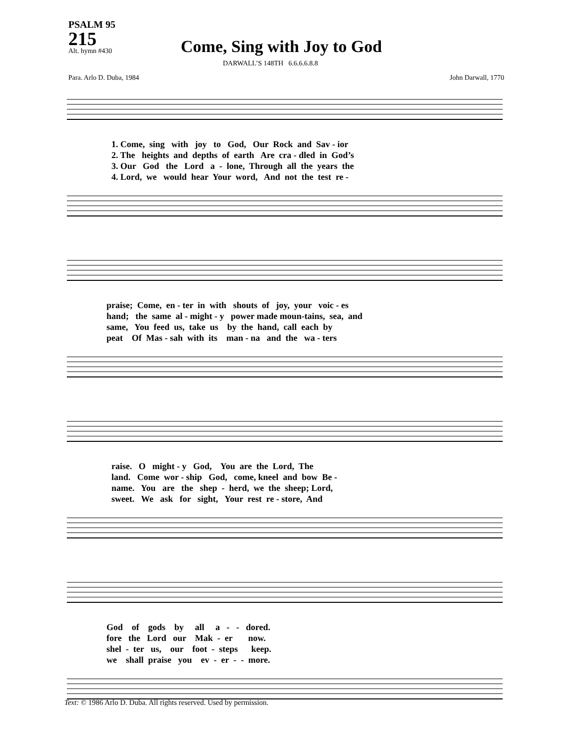PSALM 95
215
Alt. hymn #430
Come, Sing with Joy to God
DARWALL’S 148TH 6.6.6.6.8.8
Para. Arlo D. Duba, 1984 John Darwall, 1770
1. Come, sing with joy to God, Our Rock and Sav - ior 2. The heights and depths of earth Are cra - dled in God’s 3. Our God the Lord a - lone, Through all the years the 4. Lord, we would hear Your word, And not the test re -
praise; Come, en - ter in with shouts of joy, your voic - es hand; the same al - might - y power made moun-tains, sea, and same, You feed us, take us by the hand, call each by peat Of Mas - sah with its man - na and the wa - ters
raise. O might - y God, You are the Lord, The land. Come wor - ship God, come, kneel and bow Be - name. You are the shep - herd, we the sheep; Lord, sweet. We ask for sight, Your rest re - store, And
God of gods by all a - - dored. fore the Lord our Mak - er now. shel - ter us, our foot - steps keep. we shall praise you ev - er - - more.
Text: © 1986 Arlo D. Duba. All rights reserved. Used by permission.